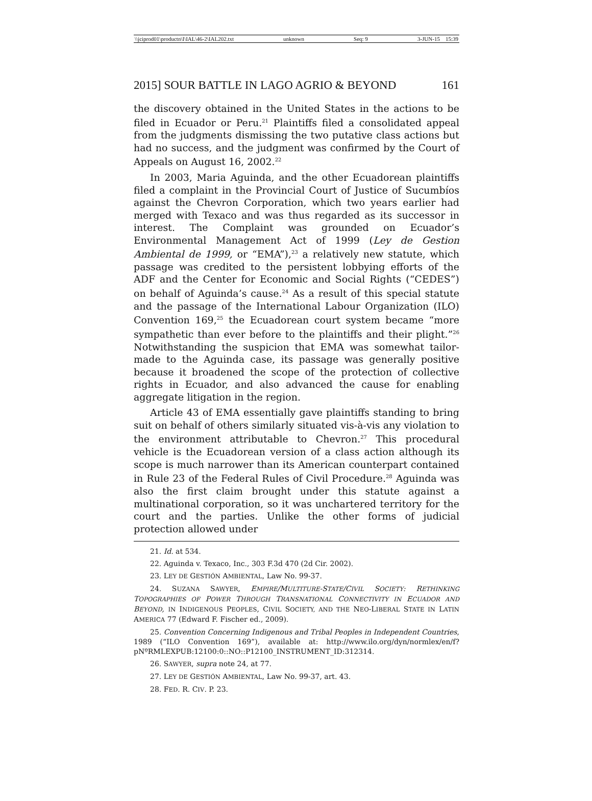\\jciprod01\productn\I\IAL\46-2\IAL202.txt unknown Seq: 9 3-JUN-15 15:39
2015] SOUR BATTLE IN LAGO AGRIO & BEYOND 161
the discovery obtained in the United States in the actions to be filed in Ecuador or Peru.<sup>21</sup> Plaintiffs filed a consolidated appeal from the judgments dismissing the two putative class actions but had no success, and the judgment was confirmed by the Court of Appeals on August 16, 2002.<sup>22</sup>
In 2003, Maria Aguinda, and the other Ecuadorean plaintiffs filed a complaint in the Provincial Court of Justice of Sucumbíos against the Chevron Corporation, which two years earlier had merged with Texaco and was thus regarded as its successor in interest. The Complaint was grounded on Ecuador’s Environmental Management Act of 1999 (Ley de Gestion Ambiental de 1999, or “EMA”),<sup>23</sup> a relatively new statute, which passage was credited to the persistent lobbying efforts of the ADF and the Center for Economic and Social Rights (“CEDES”) on behalf of Aguinda’s cause.<sup>24</sup> As a result of this special statute and the passage of the International Labour Organization (ILO) Convention 169,<sup>25</sup> the Ecuadorean court system became “more sympathetic than ever before to the plaintiffs and their plight.”<sup>26</sup> Notwithstanding the suspicion that EMA was somewhat tailor-made to the Aguinda case, its passage was generally positive because it broadened the scope of the protection of collective rights in Ecuador, and also advanced the cause for enabling aggregate litigation in the region.
Article 43 of EMA essentially gave plaintiffs standing to bring suit on behalf of others similarly situated vis-à-vis any violation to the environment attributable to Chevron.<sup>27</sup> This procedural vehicle is the Ecuadorean version of a class action although its scope is much narrower than its American counterpart contained in Rule 23 of the Federal Rules of Civil Procedure.<sup>28</sup> Aguinda was also the first claim brought under this statute against a multinational corporation, so it was unchartered territory for the court and the parties. Unlike the other forms of judicial protection allowed under
21. Id. at 534.
22. Aguinda v. Texaco, Inc., 303 F.3d 470 (2d Cir. 2002).
23. LEY DE GESTIÓN AMBIENTAL, Law No. 99-37.
24. SUZANA SAWYER, EMPIRE/MULTITURE-STATE/CIVIL SOCIETY: RETHINKING TOPOGRAPHIES OF POWER THROUGH TRANSNATIONAL CONNECTIVITY IN ECUADOR AND BEYOND, IN INDIGENOUS PEOPLES, CIVIL SOCIETY, AND THE NEO-LIBERAL STATE IN LATIN AMERICA 77 (Edward F. Fischer ed., 2009).
25. Convention Concerning Indigenous and Tribal Peoples in Independent Countries, 1989 (“ILO Convention 169”), available at: http://www.ilo.org/dyn/normlex/en/f?pNºRMLEXPUB:12100:0::NO::P12100_INSTRUMENT_ID:312314.
26. SAWYER, supra note 24, at 77.
27. LEY DE GESTIÓN AMBIENTAL, Law No. 99-37, art. 43.
28. FED. R. CIV. P. 23.